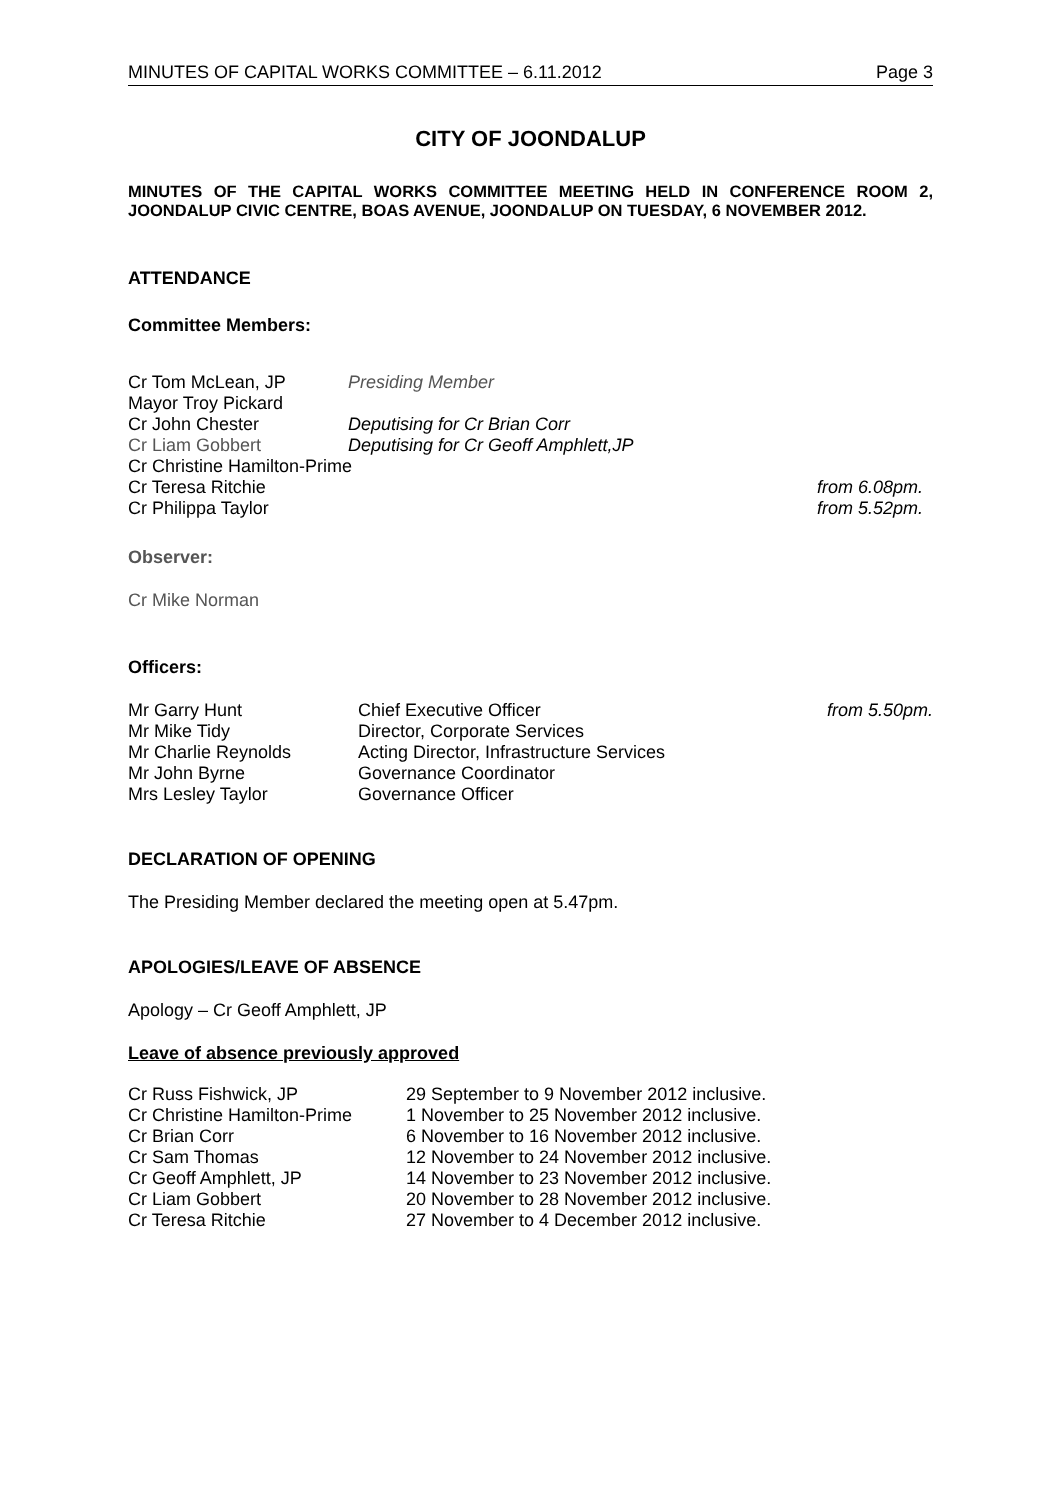MINUTES OF CAPITAL WORKS COMMITTEE – 6.11.2012 Page 3
CITY OF JOONDALUP
MINUTES OF THE CAPITAL WORKS COMMITTEE MEETING HELD IN CONFERENCE ROOM 2, JOONDALUP CIVIC CENTRE, BOAS AVENUE, JOONDALUP ON TUESDAY, 6 NOVEMBER 2012.
ATTENDANCE
Committee Members:
| Cr Tom McLean, JP | Presiding Member | |
| Mayor Troy Pickard | | |
| Cr John Chester | Deputising for Cr Brian Corr | |
| Cr Liam Gobbert | Deputising for Cr Geoff Amphlett,JP | |
| Cr Christine Hamilton-Prime | | |
| Cr Teresa Ritchie | | from 6.08pm. |
| Cr Philippa Taylor | | from 5.52pm. |
Observer:
Cr Mike Norman
Officers:
| Mr Garry Hunt | Chief Executive Officer | from 5.50pm. |
| Mr Mike Tidy | Director, Corporate Services | |
| Mr Charlie Reynolds | Acting Director, Infrastructure Services | |
| Mr John Byrne | Governance Coordinator | |
| Mrs Lesley Taylor | Governance Officer | |
DECLARATION OF OPENING
The Presiding Member declared the meeting open at 5.47pm.
APOLOGIES/LEAVE OF ABSENCE
Apology – Cr Geoff Amphlett, JP
Leave of absence previously approved
| Cr Russ Fishwick, JP | 29 September to 9 November 2012 inclusive. |
| Cr Christine Hamilton-Prime | 1 November to 25 November 2012 inclusive. |
| Cr Brian Corr | 6 November to 16 November 2012 inclusive. |
| Cr Sam Thomas | 12 November to 24 November 2012 inclusive. |
| Cr Geoff Amphlett, JP | 14 November to 23 November 2012 inclusive. |
| Cr Liam Gobbert | 20 November to 28 November 2012 inclusive. |
| Cr Teresa Ritchie | 27 November to 4 December 2012 inclusive. |